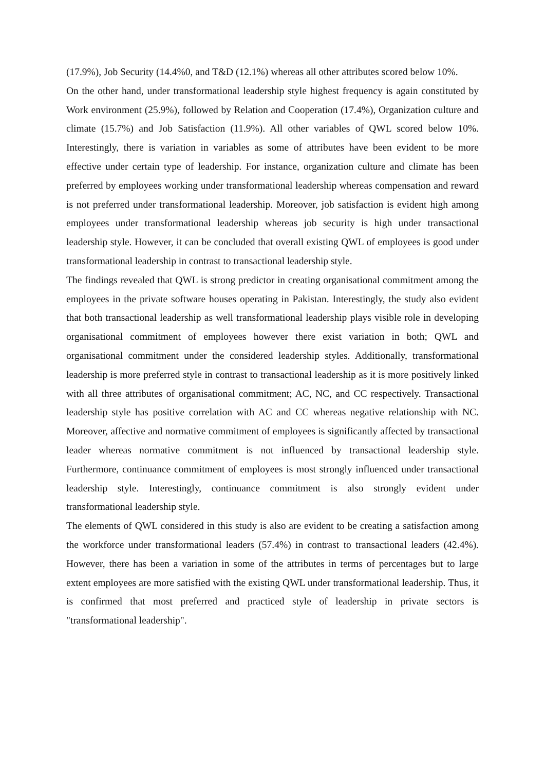(17.9%), Job Security (14.4%0, and T&D (12.1%) whereas all other attributes scored below 10%.
On the other hand, under transformational leadership style highest frequency is again constituted by Work environment (25.9%), followed by Relation and Cooperation (17.4%), Organization culture and climate (15.7%) and Job Satisfaction (11.9%). All other variables of QWL scored below 10%. Interestingly, there is variation in variables as some of attributes have been evident to be more effective under certain type of leadership. For instance, organization culture and climate has been preferred by employees working under transformational leadership whereas compensation and reward is not preferred under transformational leadership. Moreover, job satisfaction is evident high among employees under transformational leadership whereas job security is high under transactional leadership style. However, it can be concluded that overall existing QWL of employees is good under transformational leadership in contrast to transactional leadership style.
The findings revealed that QWL is strong predictor in creating organisational commitment among the employees in the private software houses operating in Pakistan. Interestingly, the study also evident that both transactional leadership as well transformational leadership plays visible role in developing organisational commitment of employees however there exist variation in both; QWL and organisational commitment under the considered leadership styles. Additionally, transformational leadership is more preferred style in contrast to transactional leadership as it is more positively linked with all three attributes of organisational commitment; AC, NC, and CC respectively. Transactional leadership style has positive correlation with AC and CC whereas negative relationship with NC. Moreover, affective and normative commitment of employees is significantly affected by transactional leader whereas normative commitment is not influenced by transactional leadership style. Furthermore, continuance commitment of employees is most strongly influenced under transactional leadership style. Interestingly, continuance commitment is also strongly evident under transformational leadership style.
The elements of QWL considered in this study is also are evident to be creating a satisfaction among the workforce under transformational leaders (57.4%) in contrast to transactional leaders (42.4%). However, there has been a variation in some of the attributes in terms of percentages but to large extent employees are more satisfied with the existing QWL under transformational leadership. Thus, it is confirmed that most preferred and practiced style of leadership in private sectors is "transformational leadership".